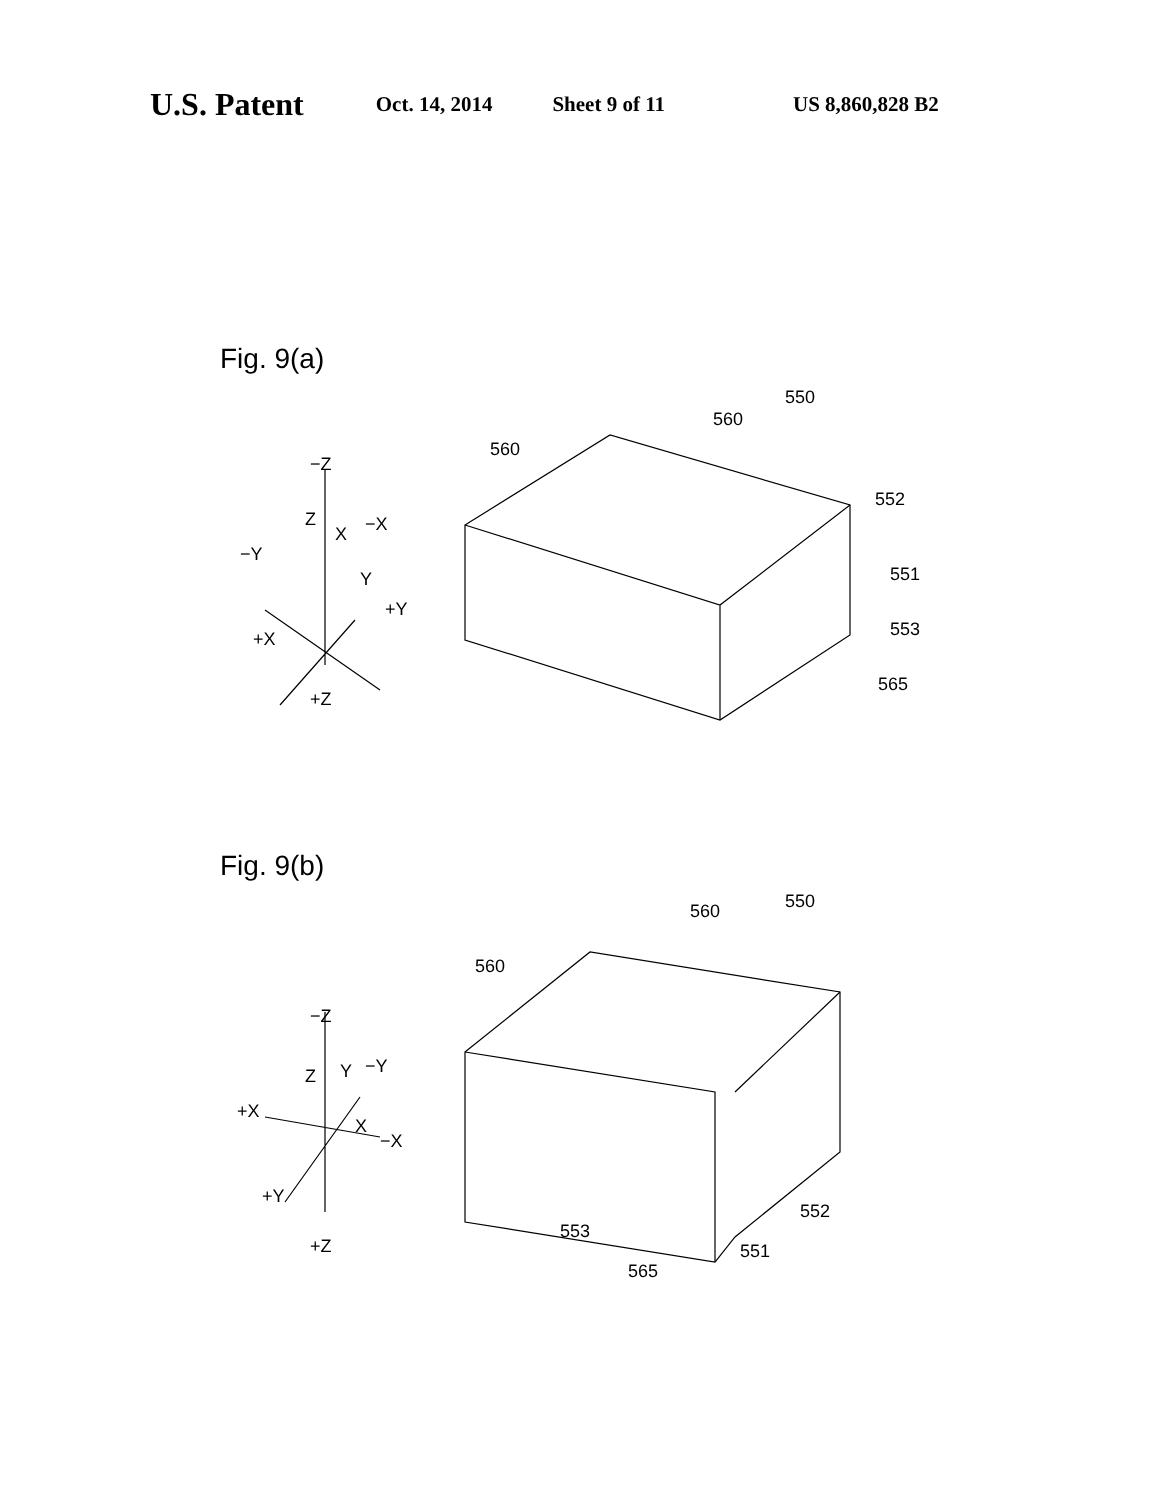U.S. Patent
Oct. 14, 2014 Sheet 9 of 11 US 8,860,828 B2
Fig. 9(a)
560
560
550
552
551
553
565
−Z
Z
X
−X
−Y
Y
+Y
+X
+Z
Fig. 9(b)
560
560
550
552
551
553
565
−Z
Z
Y
−Y
+X
X
−X
+Y
+Z